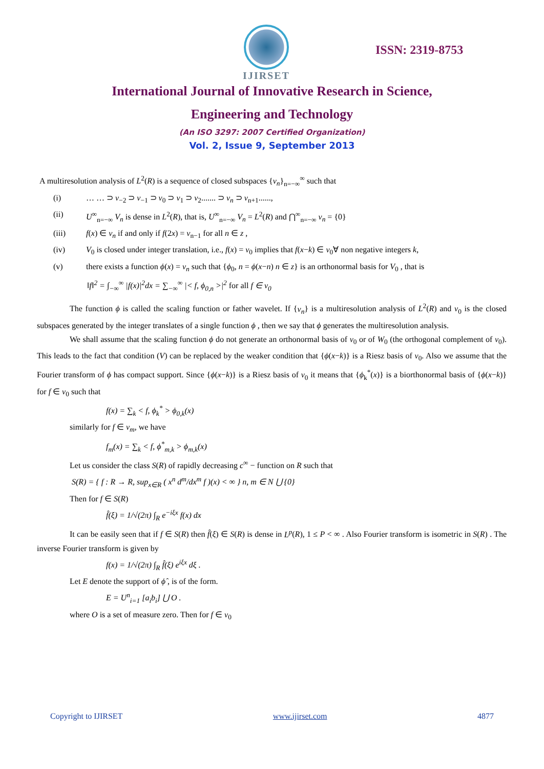IJIRSET
ISSN: 2319-8753
International Journal of Innovative Research in Science,
Engineering and Technology
(An ISO 3297: 2007 Certified Organization)
Vol. 2, Issue 9, September 2013
A multiresolution analysis of L<sup>2</sup>(R) is a sequence of closed subspaces {v<sub>n</sub>}<sub>n=−∞</sub><sup>∞</sup> such that
(i) … … ⊃ v<sub>−2</sub> ⊃ v<sub>−1</sub> ⊃ v<sub>0</sub> ⊃ v<sub>1</sub> ⊃ v<sub>2</sub>....... ⊃ v<sub>n</sub> ⊃ v<sub>n+1</sub>......,
(ii) U<sup>∞</sup><sub>n=−∞</sub> V<sub>n</sub> is dense in L<sup>2</sup>(R), that is, U<sup>∞</sup><sub>n=−∞</sub> V<sub>n</sub> = L<sup>2</sup>(R) and ⋂<sup>∞</sup><sub>n=−∞</sub> v<sub>n</sub> = {0}
(iii) f(x) ∈ v<sub>n</sub> if and only if f(2x) = v<sub>n−1</sub> for all n ∈ z ,
(iv) V<sub>0</sub> is closed under integer translation, i.e., f(x) = v<sub>0</sub> implies that f(x−k) ∈ v<sub>0</sub>∀ non negative integers k,
(v) there exists a function ϕ(x) = v<sub>n</sub> such that {ϕ<sub>0</sub>, n = ϕ(x−n) n ∈ z} is an orthonormal basis for V<sub>0</sub> , that is
‖f‖<sup>2</sup> = ∫<sub>−∞</sub><sup>∞</sup> |f(x)|<sup>2</sup>dx = ∑<sub>−∞</sub><sup>∞</sup> |< f, ϕ<sub>0,n</sub> >|<sup>2</sup> for all f ∈ v<sub>0</sub>
The function ϕ is called the scaling function or father wavelet. If {v<sub>n</sub>} is a multiresolution analysis of L<sup>2</sup>(R) and v<sub>0</sub> is the closed subspaces generated by the integer translates of a single function ϕ , then we say that ϕ generates the multiresolution analysis.
We shall assume that the scaling function ϕ do not generate an orthonormal basis of v<sub>0</sub> or of W<sub>0</sub> (the orthogonal complement of v<sub>0</sub>). This leads to the fact that condition (V) can be replaced by the weaker condition that {ϕ(x−k)} is a Riesz basis of v<sub>0</sub>. Also we assume that the Fourier transform of ϕ has compact support. Since {ϕ(x−k)} is a Riesz basis of v<sub>0</sub> it means that {ϕ<sub>k</sub><sup>*</sup>(x)} is a biorthonormal basis of {ϕ(x−k)} for f ∈ v<sub>0</sub> such that
f(x) = ∑<sub>k</sub> < f, ϕ<sub>k</sub><sup>*</sup> > ϕ<sub>0,k</sub>(x)
similarly for f ∈ v<sub>m</sub>, we have
f<sub>m</sub>(x) = ∑<sub>k</sub> < f, ϕ<sup>*</sup><sub>m,k</sub> > ϕ<sub>m,k</sub>(x)
Let us consider the class S(R) of rapidly decreasing c<sup>∞</sup> − function on R such that
S(R) = { f : R → R, sup<sub>x∈R</sub> ( x<sup>n</sup> d<sup>m</sup>/dx<sup>m</sup> f )(x) < ∞ } n, m ∈ N ⋃ {0}
Then for f ∈ S(R)
f̂(ξ) = 1/√(2π) ∫<sub>R</sub> e<sup>−iξx</sup> f(x) dx
It can be easily seen that if f ∈ S(R) then f̂(ξ) ∈ S(R) is dense in L<sup>p</sup>(R), 1 ≤ P < ∞ . Also Fourier transform is isometric in S(R) . The inverse Fourier transform is given by
f(x) = 1/√(2π) ∫<sub>R</sub> f̂(ξ) e<sup>iξx</sup> dξ .
Let E denote the support of ϕ̂ , is of the form.
E = U<sup>n</sup><sub>i=1</sub> [a<sub>i</sub>b<sub>i</sub>] ⋃ O .
where O is a set of measure zero. Then for f ∈ v<sub>0</sub>
Copyright to IJIRSET www.ijirset.com 4877